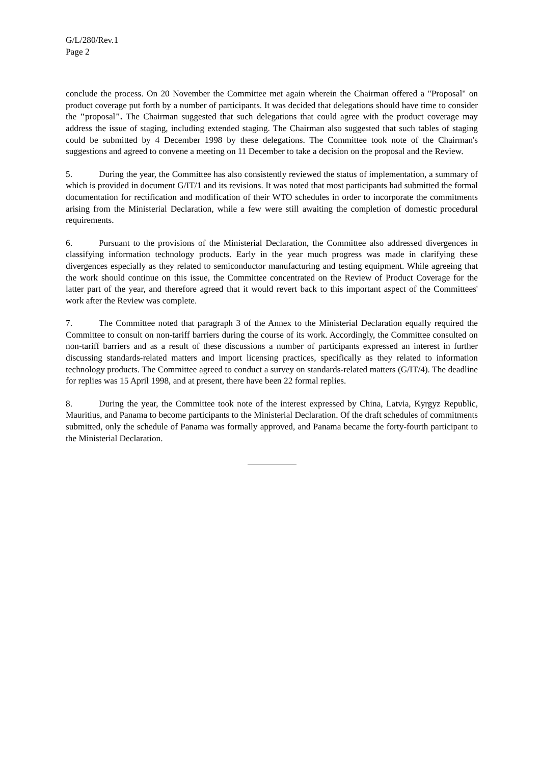G/L/280/Rev.1
Page 2
conclude the process. On 20 November the Committee met again wherein the Chairman offered a "Proposal" on product coverage put forth by a number of participants. It was decided that delegations should have time to consider the "proposal". The Chairman suggested that such delegations that could agree with the product coverage may address the issue of staging, including extended staging. The Chairman also suggested that such tables of staging could be submitted by 4 December 1998 by these delegations. The Committee took note of the Chairman's suggestions and agreed to convene a meeting on 11 December to take a decision on the proposal and the Review.
5. During the year, the Committee has also consistently reviewed the status of implementation, a summary of which is provided in document G/IT/1 and its revisions. It was noted that most participants had submitted the formal documentation for rectification and modification of their WTO schedules in order to incorporate the commitments arising from the Ministerial Declaration, while a few were still awaiting the completion of domestic procedural requirements.
6. Pursuant to the provisions of the Ministerial Declaration, the Committee also addressed divergences in classifying information technology products. Early in the year much progress was made in clarifying these divergences especially as they related to semiconductor manufacturing and testing equipment. While agreeing that the work should continue on this issue, the Committee concentrated on the Review of Product Coverage for the latter part of the year, and therefore agreed that it would revert back to this important aspect of the Committees' work after the Review was complete.
7. The Committee noted that paragraph 3 of the Annex to the Ministerial Declaration equally required the Committee to consult on non-tariff barriers during the course of its work. Accordingly, the Committee consulted on non-tariff barriers and as a result of these discussions a number of participants expressed an interest in further discussing standards-related matters and import licensing practices, specifically as they related to information technology products. The Committee agreed to conduct a survey on standards-related matters (G/IT/4). The deadline for replies was 15 April 1998, and at present, there have been 22 formal replies.
8. During the year, the Committee took note of the interest expressed by China, Latvia, Kyrgyz Republic, Mauritius, and Panama to become participants to the Ministerial Declaration. Of the draft schedules of commitments submitted, only the schedule of Panama was formally approved, and Panama became the forty-fourth participant to the Ministerial Declaration.